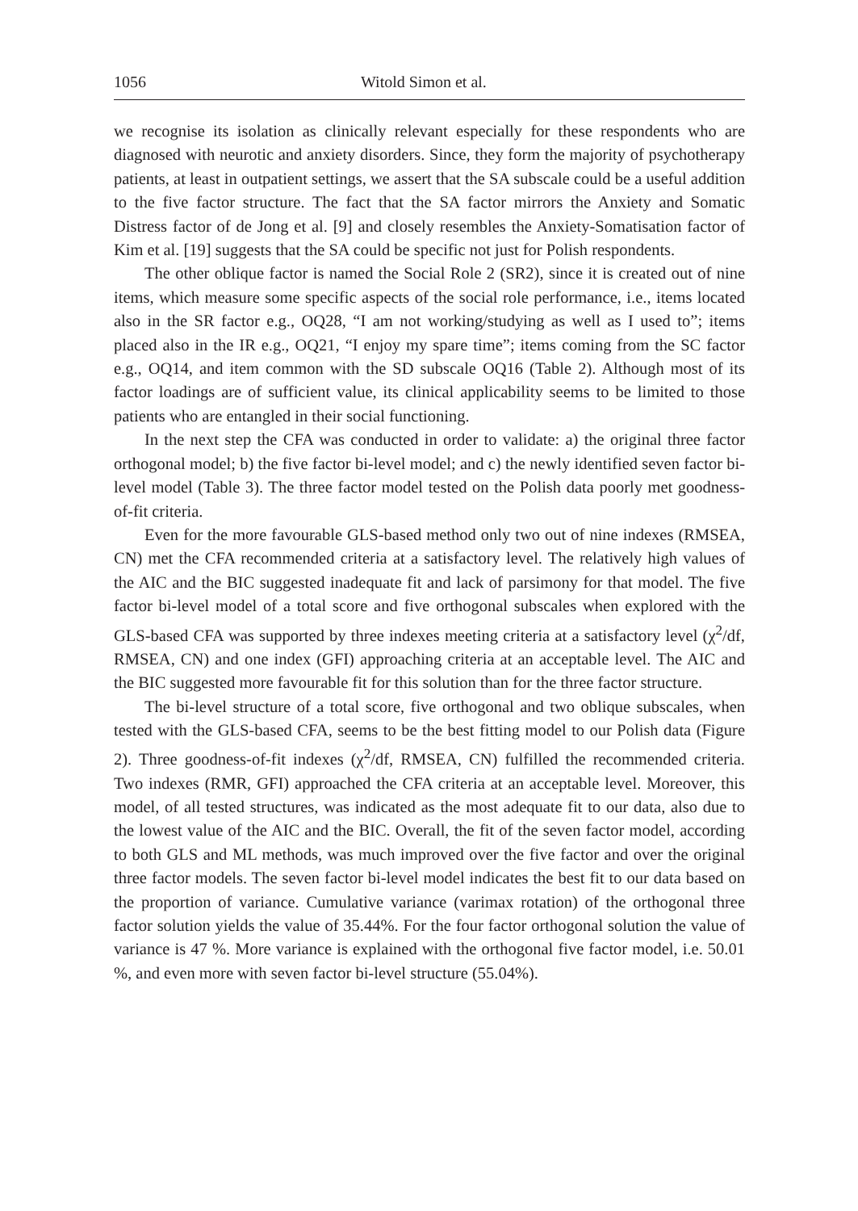1056 Witold Simon et al.
we recognise its isolation as clinically relevant especially for these respondents who are diagnosed with neurotic and anxiety disorders. Since, they form the majority of psychotherapy patients, at least in outpatient settings, we assert that the SA subscale could be a useful addition to the five factor structure. The fact that the SA factor mirrors the Anxiety and Somatic Distress factor of de Jong et al. [9] and closely resembles the Anxiety-Somatisation factor of Kim et al. [19] suggests that the SA could be specific not just for Polish respondents.
The other oblique factor is named the Social Role 2 (SR2), since it is created out of nine items, which measure some specific aspects of the social role performance, i.e., items located also in the SR factor e.g., OQ28, “I am not working/studying as well as I used to”; items placed also in the IR e.g., OQ21, “I enjoy my spare time”; items coming from the SC factor e.g., OQ14, and item common with the SD subscale OQ16 (Table 2). Although most of its factor loadings are of sufficient value, its clinical applicability seems to be limited to those patients who are entangled in their social functioning.
In the next step the CFA was conducted in order to validate: a) the original three factor orthogonal model; b) the five factor bi-level model; and c) the newly identified seven factor bi-level model (Table 3). The three factor model tested on the Polish data poorly met goodness-of-fit criteria.
Even for the more favourable GLS-based method only two out of nine indexes (RMSEA, CN) met the CFA recommended criteria at a satisfactory level. The relatively high values of the AIC and the BIC suggested inadequate fit and lack of parsimony for that model. The five factor bi-level model of a total score and five orthogonal subscales when explored with the GLS-based CFA was supported by three indexes meeting criteria at a satisfactory level (χ<sup>2</sup>/df, RMSEA, CN) and one index (GFI) approaching criteria at an acceptable level. The AIC and the BIC suggested more favourable fit for this solution than for the three factor structure.
The bi-level structure of a total score, five orthogonal and two oblique subscales, when tested with the GLS-based CFA, seems to be the best fitting model to our Polish data (Figure 2). Three goodness-of-fit indexes (χ<sup>2</sup>/df, RMSEA, CN) fulfilled the recommended criteria. Two indexes (RMR, GFI) approached the CFA criteria at an acceptable level. Moreover, this model, of all tested structures, was indicated as the most adequate fit to our data, also due to the lowest value of the AIC and the BIC. Overall, the fit of the seven factor model, according to both GLS and ML methods, was much improved over the five factor and over the original three factor models. The seven factor bi-level model indicates the best fit to our data based on the proportion of variance. Cumulative variance (varimax rotation) of the orthogonal three factor solution yields the value of 35.44%. For the four factor orthogonal solution the value of variance is 47 %. More variance is explained with the orthogonal five factor model, i.e. 50.01 %, and even more with seven factor bi-level structure (55.04%).